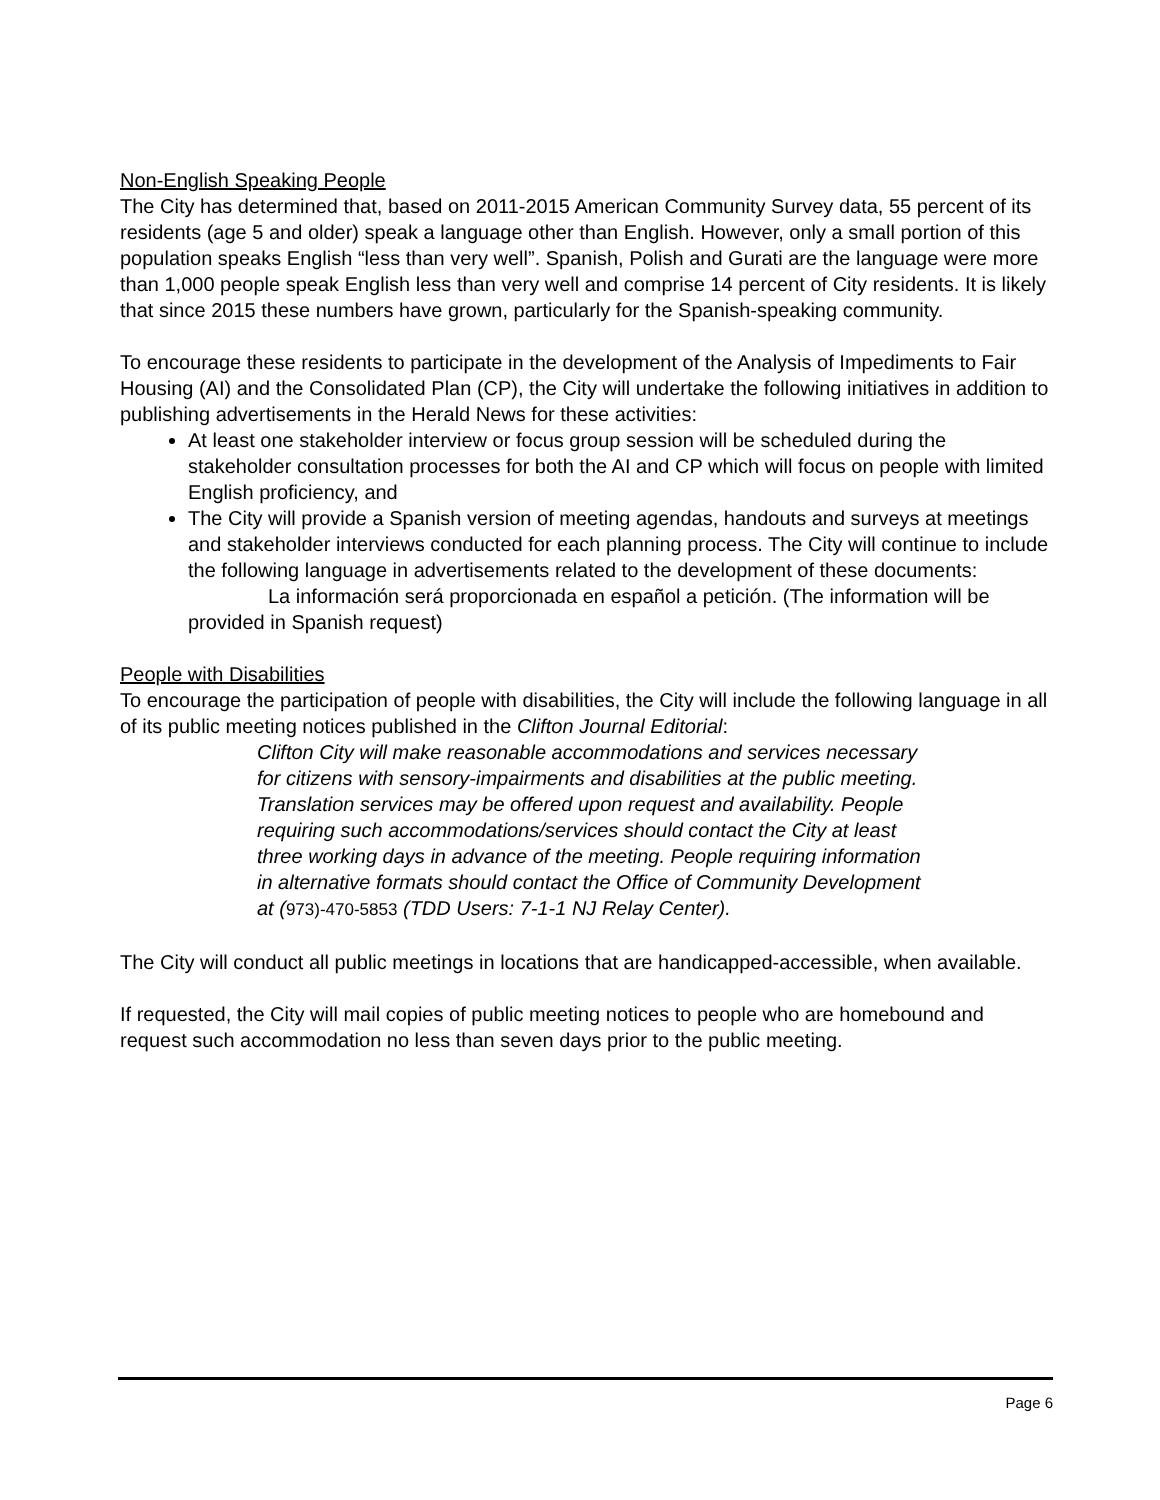Non-English Speaking People
The City has determined that, based on 2011-2015 American Community Survey data, 55 percent of its residents (age 5 and older) speak a language other than English. However, only a small portion of this population speaks English “less than very well”. Spanish, Polish and Gurati are the language were more than 1,000 people speak English less than very well and comprise 14 percent of City residents. It is likely that since 2015 these numbers have grown, particularly for the Spanish-speaking community.
To encourage these residents to participate in the development of the Analysis of Impediments to Fair Housing (AI) and the Consolidated Plan (CP), the City will undertake the following initiatives in addition to publishing advertisements in the Herald News for these activities:
At least one stakeholder interview or focus group session will be scheduled during the stakeholder consultation processes for both the AI and CP which will focus on people with limited English proficiency, and
The City will provide a Spanish version of meeting agendas, handouts and surveys at meetings and stakeholder interviews conducted for each planning process. The City will continue to include the following language in advertisements related to the development of these documents:
La información será proporcionada en español a petición. (The information will be provided in Spanish request)
People with Disabilities
To encourage the participation of people with disabilities, the City will include the following language in all of its public meeting notices published in the Clifton Journal Editorial:
Clifton City will make reasonable accommodations and services necessary for citizens with sensory-impairments and disabilities at the public meeting. Translation services may be offered upon request and availability. People requiring such accommodations/services should contact the City at least three working days in advance of the meeting. People requiring information in alternative formats should contact the Office of Community Development at (973)-470-5853 (TDD Users: 7-1-1 NJ Relay Center).
The City will conduct all public meetings in locations that are handicapped-accessible, when available.
If requested, the City will mail copies of public meeting notices to people who are homebound and request such accommodation no less than seven days prior to the public meeting.
Page 6